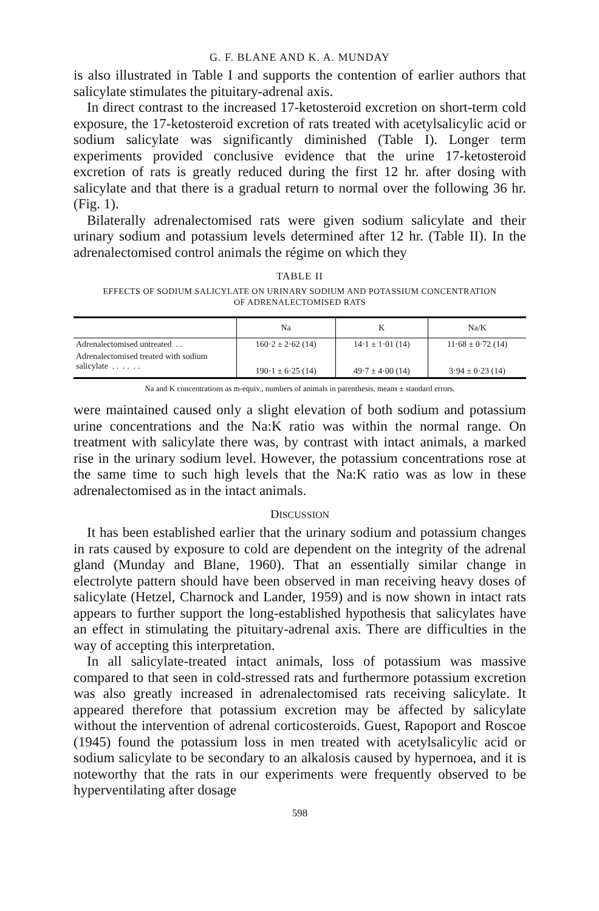G. F. BLANE AND K. A. MUNDAY
is also illustrated in Table I and supports the contention of earlier authors that salicylate stimulates the pituitary-adrenal axis.
In direct contrast to the increased 17-ketosteroid excretion on short-term cold exposure, the 17-ketosteroid excretion of rats treated with acetylsalicylic acid or sodium salicylate was significantly diminished (Table I). Longer term experiments provided conclusive evidence that the urine 17-ketosteroid excretion of rats is greatly reduced during the first 12 hr. after dosing with salicylate and that there is a gradual return to normal over the following 36 hr. (Fig. 1).
Bilaterally adrenalectomised rats were given sodium salicylate and their urinary sodium and potassium levels determined after 12 hr. (Table II). In the adrenalectomised control animals the régime on which they
TABLE II
EFFECTS OF SODIUM SALICYLATE ON URINARY SODIUM AND POTASSIUM CONCENTRATION
OF ADRENALECTOMISED RATS
| | Na | K | Na/K |
| --- | --- | --- | --- |
| Adrenalectomised untreated . . | 160·2 ± 2·62 (14) | 14·1 ± 1·01 (14) | 11·68 ± 0·72 (14) |
| Adrenalectomised treated with sodium salicylate . . . . . . | 190·1 ± 6·25 (14) | 49·7 ± 4·00 (14) | 3·94 ± 0·23 (14) |
Na and K concentrations as m-equiv., numbers of animals in parenthesis, means ± standard errors.
were maintained caused only a slight elevation of both sodium and potassium urine concentrations and the Na:K ratio was within the normal range. On treatment with salicylate there was, by contrast with intact animals, a marked rise in the urinary sodium level. However, the potassium concentrations rose at the same time to such high levels that the Na:K ratio was as low in these adrenalectomised as in the intact animals.
DISCUSSION
It has been established earlier that the urinary sodium and potassium changes in rats caused by exposure to cold are dependent on the integrity of the adrenal gland (Munday and Blane, 1960). That an essentially similar change in electrolyte pattern should have been observed in man receiving heavy doses of salicylate (Hetzel, Charnock and Lander, 1959) and is now shown in intact rats appears to further support the long-established hypothesis that salicylates have an effect in stimulating the pituitary-adrenal axis. There are difficulties in the way of accepting this interpretation.
In all salicylate-treated intact animals, loss of potassium was massive compared to that seen in cold-stressed rats and furthermore potassium excretion was also greatly increased in adrenalectomised rats receiving salicylate. It appeared therefore that potassium excretion may be affected by salicylate without the intervention of adrenal corticosteroids. Guest, Rapoport and Roscoe (1945) found the potassium loss in men treated with acetylsalicylic acid or sodium salicylate to be secondary to an alkalosis caused by hypernoea, and it is noteworthy that the rats in our experiments were frequently observed to be hyperventilating after dosage
598